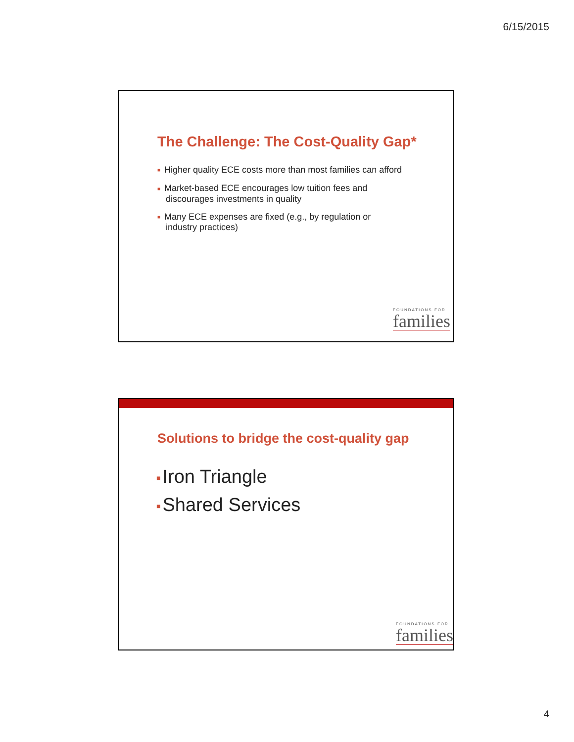6/15/2015
The Challenge: The Cost-Quality Gap*
■ Higher quality ECE costs more than most families can afford
■ Market-based ECE encourages low tuition fees and
discourages investments in quality
■ Many ECE expenses are fixed (e.g., by regulation or
industry practices)
FOUNDATIONS FOR
families
Solutions to bridge the cost-quality gap
■ Iron Triangle
■ Shared Services
FOUNDATIONS FOR
families
4